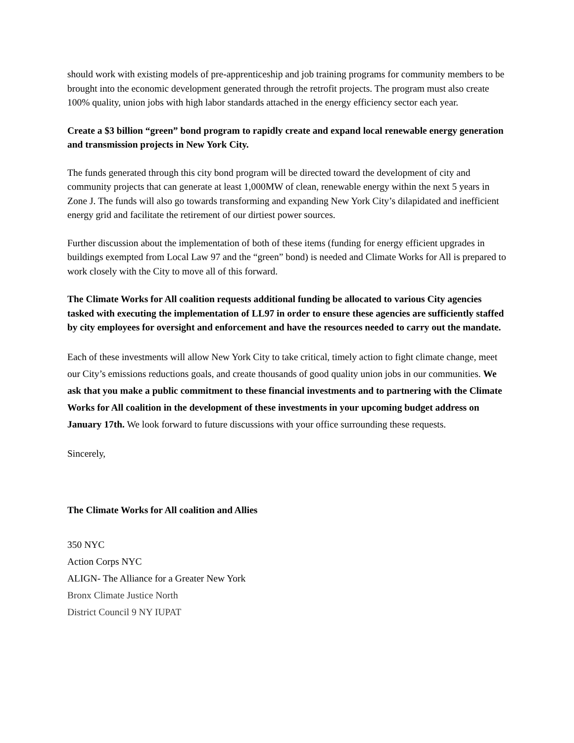should work with existing models of pre-apprenticeship and job training programs for community members to be brought into the economic development generated through the retrofit projects. The program must also create 100% quality, union jobs with high labor standards attached in the energy efficiency sector each year.
Create a $3 billion “green” bond program to rapidly create and expand local renewable energy generation and transmission projects in New York City.
The funds generated through this city bond program will be directed toward the development of city and community projects that can generate at least 1,000MW of clean, renewable energy within the next 5 years in Zone J. The funds will also go towards transforming and expanding New York City’s dilapidated and inefficient energy grid and facilitate the retirement of our dirtiest power sources.
Further discussion about the implementation of both of these items (funding for energy efficient upgrades in buildings exempted from Local Law 97 and the “green” bond) is needed and Climate Works for All is prepared to work closely with the City to move all of this forward.
The Climate Works for All coalition requests additional funding be allocated to various City agencies tasked with executing the implementation of LL97 in order to ensure these agencies are sufficiently staffed by city employees for oversight and enforcement and have the resources needed to carry out the mandate.
Each of these investments will allow New York City to take critical, timely action to fight climate change, meet our City’s emissions reductions goals, and create thousands of good quality union jobs in our communities. We ask that you make a public commitment to these financial investments and to partnering with the Climate Works for All coalition in the development of these investments in your upcoming budget address on January 17th. We look forward to future discussions with your office surrounding these requests.
Sincerely,
The Climate Works for All coalition and Allies
350 NYC
Action Corps NYC
ALIGN- The Alliance for a Greater New York
Bronx Climate Justice North
District Council 9 NY IUPAT